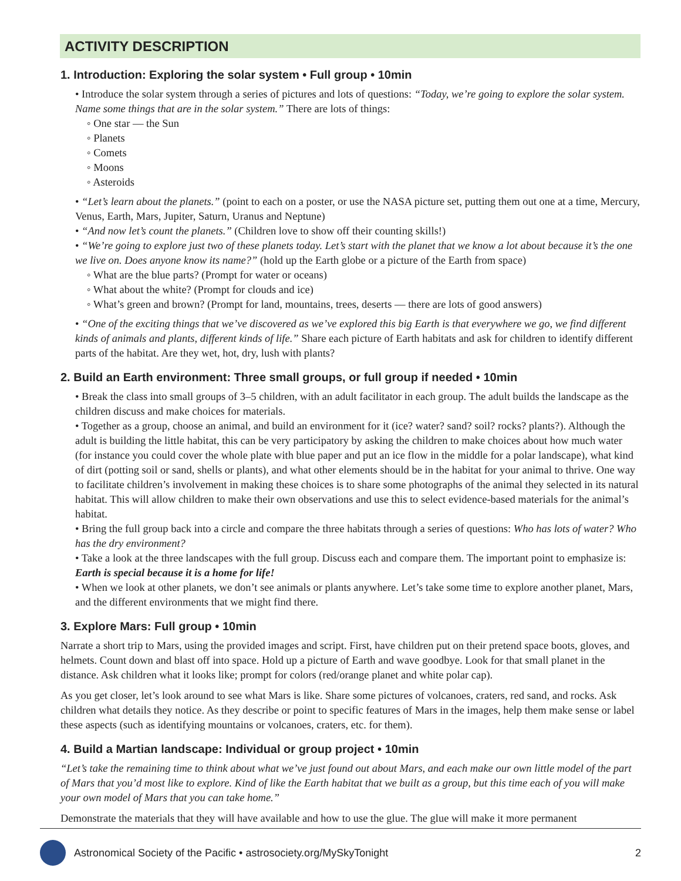ACTIVITY DESCRIPTION
1. Introduction: Exploring the solar system • Full group • 10min
• Introduce the solar system through a series of pictures and lots of questions: “Today, we’re going to explore the solar system. Name some things that are in the solar system.” There are lots of things:
◦ One star — the Sun
◦ Planets
◦ Comets
◦ Moons
◦ Asteroids
• “Let’s learn about the planets.” (point to each on a poster, or use the NASA picture set, putting them out one at a time, Mercury, Venus, Earth, Mars, Jupiter, Saturn, Uranus and Neptune)
• “And now let’s count the planets.” (Children love to show off their counting skills!)
• “We’re going to explore just two of these planets today. Let’s start with the planet that we know a lot about because it’s the one we live on. Does anyone know its name?” (hold up the Earth globe or a picture of the Earth from space)
◦ What are the blue parts? (Prompt for water or oceans)
◦ What about the white? (Prompt for clouds and ice)
◦ What’s green and brown? (Prompt for land, mountains, trees, deserts — there are lots of good answers)
• “One of the exciting things that we’ve discovered as we’ve explored this big Earth is that everywhere we go, we find different kinds of animals and plants, different kinds of life.” Share each picture of Earth habitats and ask for children to identify different parts of the habitat. Are they wet, hot, dry, lush with plants?
2. Build an Earth environment: Three small groups, or full group if needed • 10min
• Break the class into small groups of 3–5 children, with an adult facilitator in each group. The adult builds the landscape as the children discuss and make choices for materials.
• Together as a group, choose an animal, and build an environment for it (ice? water? sand? soil? rocks? plants?). Although the adult is building the little habitat, this can be very participatory by asking the children to make choices about how much water (for instance you could cover the whole plate with blue paper and put an ice flow in the middle for a polar landscape), what kind of dirt (potting soil or sand, shells or plants), and what other elements should be in the habitat for your animal to thrive. One way to facilitate children’s involvement in making these choices is to share some photographs of the animal they selected in its natural habitat. This will allow children to make their own observations and use this to select evidence-based materials for the animal’s habitat.
• Bring the full group back into a circle and compare the three habitats through a series of questions: Who has lots of water? Who has the dry environment?
• Take a look at the three landscapes with the full group. Discuss each and compare them. The important point to emphasize is: Earth is special because it is a home for life!
• When we look at other planets, we don’t see animals or plants anywhere. Let’s take some time to explore another planet, Mars, and the different environments that we might find there.
3. Explore Mars: Full group • 10min
Narrate a short trip to Mars, using the provided images and script. First, have children put on their pretend space boots, gloves, and helmets. Count down and blast off into space. Hold up a picture of Earth and wave goodbye. Look for that small planet in the distance. Ask children what it looks like; prompt for colors (red/orange planet and white polar cap).
As you get closer, let’s look around to see what Mars is like. Share some pictures of volcanoes, craters, red sand, and rocks. Ask children what details they notice. As they describe or point to specific features of Mars in the images, help them make sense or label these aspects (such as identifying mountains or volcanoes, craters, etc. for them).
4. Build a Martian landscape: Individual or group project • 10min
“Let’s take the remaining time to think about what we’ve just found out about Mars, and each make our own little model of the part of Mars that you’d most like to explore. Kind of like the Earth habitat that we built as a group, but this time each of you will make your own model of Mars that you can take home.”
Demonstrate the materials that they will have available and how to use the glue. The glue will make it more permanent
Astronomical Society of the Pacific • astrosociety.org/MySkyTonight 2